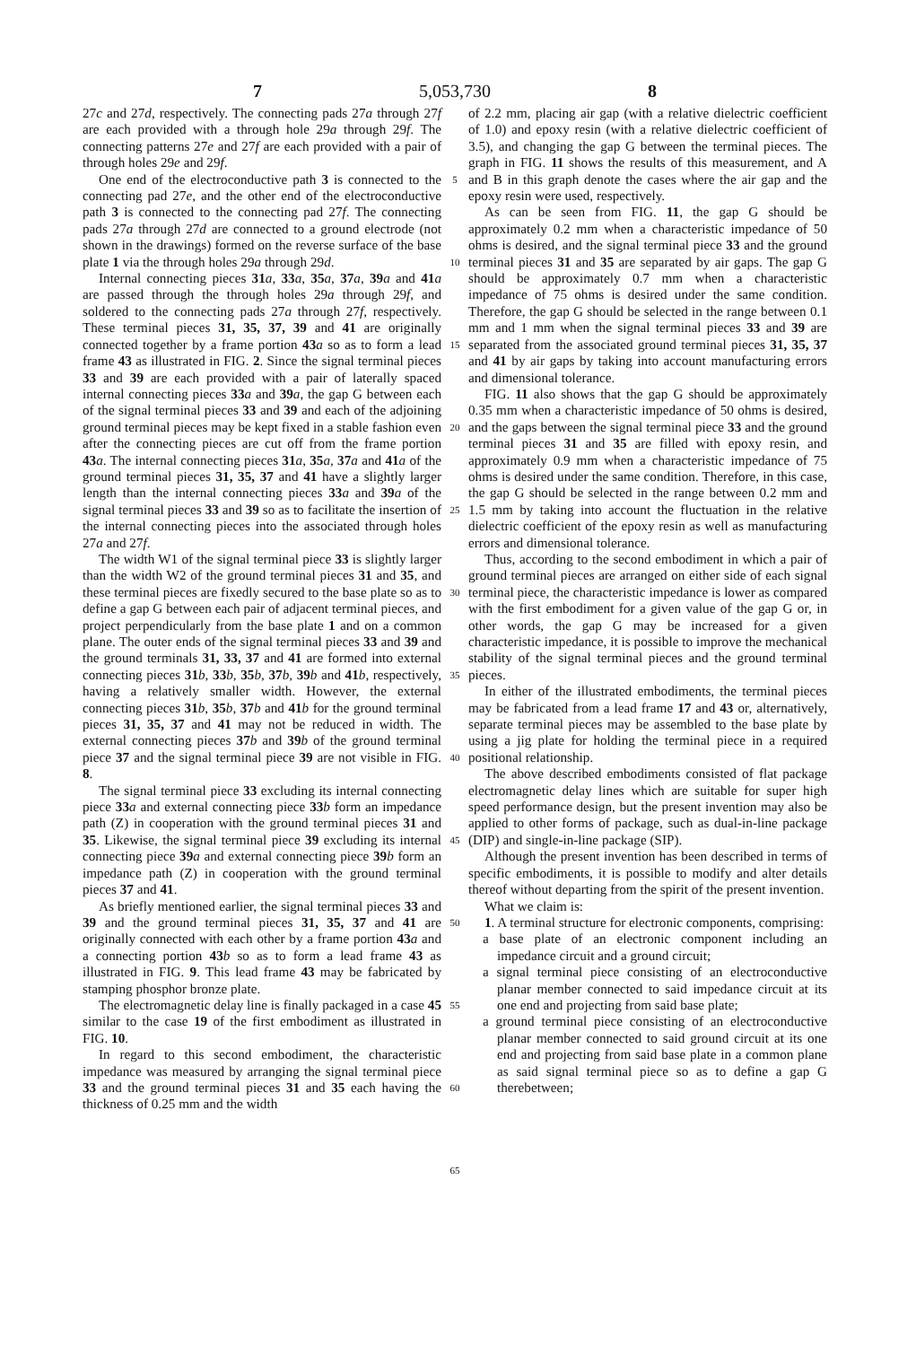7 5,053,730 8
27c and 27d, respectively. The connecting pads 27a through 27f are each provided with a through hole 29a through 29f. The connecting patterns 27e and 27f are each provided with a pair of through holes 29e and 29f.
One end of the electroconductive path 3 is connected to the connecting pad 27e, and the other end of the electroconductive path 3 is connected to the connecting pad 27f. The connecting pads 27a through 27d are connected to a ground electrode (not shown in the drawings) formed on the reverse surface of the base plate 1 via the through holes 29a through 29d.
Internal connecting pieces 31 a, 33 a, 35 a, 37 a, 39 a and 41 a are passed through the through holes 29a through 29f, and soldered to the connecting pads 27a through 27f, respectively. These terminal pieces 31, 35, 37, 39 and 41 are originally connected together by a frame portion 43 a so as to form a lead frame 43 as illustrated in FIG. 2. Since the signal terminal pieces 33 and 39 are each provided with a pair of laterally spaced internal connecting pieces 33 a and 39 a, the gap G between each of the signal terminal pieces 33 and 39 and each of the adjoining ground terminal pieces may be kept fixed in a stable fashion even after the connecting pieces are cut off from the frame portion 43 a. The internal connecting pieces 31 a, 35 a, 37 a and 41 a of the ground terminal pieces 31, 35, 37 and 41 have a slightly larger length than the internal connecting pieces 33 a and 39 a of the signal terminal pieces 33 and 39 so as to facilitate the insertion of the internal connecting pieces into the associated through holes 27a and 27f.
The width W1 of the signal terminal piece 33 is slightly larger than the width W2 of the ground terminal pieces 31 and 35, and these terminal pieces are fixedly secured to the base plate so as to define a gap G between each pair of adjacent terminal pieces, and project perpendicularly from the base plate 1 and on a common plane. The outer ends of the signal terminal pieces 33 and 39 and the ground terminals 31, 33, 37 and 41 are formed into external connecting pieces 31 b, 33 b, 35 b, 37 b, 39 b and 41 b, respectively, having a relatively smaller width. However, the external connecting pieces 31 b, 35 b, 37 b and 41 b for the ground terminal pieces 31, 35, 37 and 41 may not be reduced in width. The external connecting pieces 37 b and 39 b of the ground terminal piece 37 and the signal terminal piece 39 are not visible in FIG. 8.
The signal terminal piece 33 excluding its internal connecting piece 33 a and external connecting piece 33 b form an impedance path (Z) in cooperation with the ground terminal pieces 31 and 35. Likewise, the signal terminal piece 39 excluding its internal connecting piece 39 a and external connecting piece 39 b form an impedance path (Z) in cooperation with the ground terminal pieces 37 and 41.
As briefly mentioned earlier, the signal terminal pieces 33 and 39 and the ground terminal pieces 31, 35, 37 and 41 are originally connected with each other by a frame portion 43 a and a connecting portion 43 b so as to form a lead frame 43 as illustrated in FIG. 9. This lead frame 43 may be fabricated by stamping phosphor bronze plate.
The electromagnetic delay line is finally packaged in a case 45 similar to the case 19 of the first embodiment as illustrated in FIG. 10.
In regard to this second embodiment, the characteristic impedance was measured by arranging the signal terminal piece 33 and the ground terminal pieces 31 and 35 each having the thickness of 0.25 mm and the width
5
10
15
20
25
30
35
40
45
50
55
60
65
of 2.2 mm, placing air gap (with a relative dielectric coefficient of 1.0) and epoxy resin (with a relative dielectric coefficient of 3.5), and changing the gap G between the terminal pieces. The graph in FIG. 11 shows the results of this measurement, and A and B in this graph denote the cases where the air gap and the epoxy resin were used, respectively.
As can be seen from FIG. 11, the gap G should be approximately 0.2 mm when a characteristic impedance of 50 ohms is desired, and the signal terminal piece 33 and the ground terminal pieces 31 and 35 are separated by air gaps. The gap G should be approximately 0.7 mm when a characteristic impedance of 75 ohms is desired under the same condition. Therefore, the gap G should be selected in the range between 0.1 mm and 1 mm when the signal terminal pieces 33 and 39 are separated from the associated ground terminal pieces 31, 35, 37 and 41 by air gaps by taking into account manufacturing errors and dimensional tolerance.
FIG. 11 also shows that the gap G should be approximately 0.35 mm when a characteristic impedance of 50 ohms is desired, and the gaps between the signal terminal piece 33 and the ground terminal pieces 31 and 35 are filled with epoxy resin, and approximately 0.9 mm when a characteristic impedance of 75 ohms is desired under the same condition. Therefore, in this case, the gap G should be selected in the range between 0.2 mm and 1.5 mm by taking into account the fluctuation in the relative dielectric coefficient of the epoxy resin as well as manufacturing errors and dimensional tolerance.
Thus, according to the second embodiment in which a pair of ground terminal pieces are arranged on either side of each signal terminal piece, the characteristic impedance is lower as compared with the first embodiment for a given value of the gap G or, in other words, the gap G may be increased for a given characteristic impedance, it is possible to improve the mechanical stability of the signal terminal pieces and the ground terminal pieces.
In either of the illustrated embodiments, the terminal pieces may be fabricated from a lead frame 17 and 43 or, alternatively, separate terminal pieces may be assembled to the base plate by using a jig plate for holding the terminal piece in a required positional relationship.
The above described embodiments consisted of flat package electromagnetic delay lines which are suitable for super high speed performance design, but the present invention may also be applied to other forms of package, such as dual-in-line package (DIP) and single-in-line package (SIP).
Although the present invention has been described in terms of specific embodiments, it is possible to modify and alter details thereof without departing from the spirit of the present invention.
What we claim is:
1. A terminal structure for electronic components, comprising:
a base plate of an electronic component including an impedance circuit and a ground circuit;
a signal terminal piece consisting of an electroconductive planar member connected to said impedance circuit at its one end and projecting from said base plate;
a ground terminal piece consisting of an electroconductive planar member connected to said ground circuit at its one end and projecting from said base plate in a common plane as said signal terminal piece so as to define a gap G therebetween;